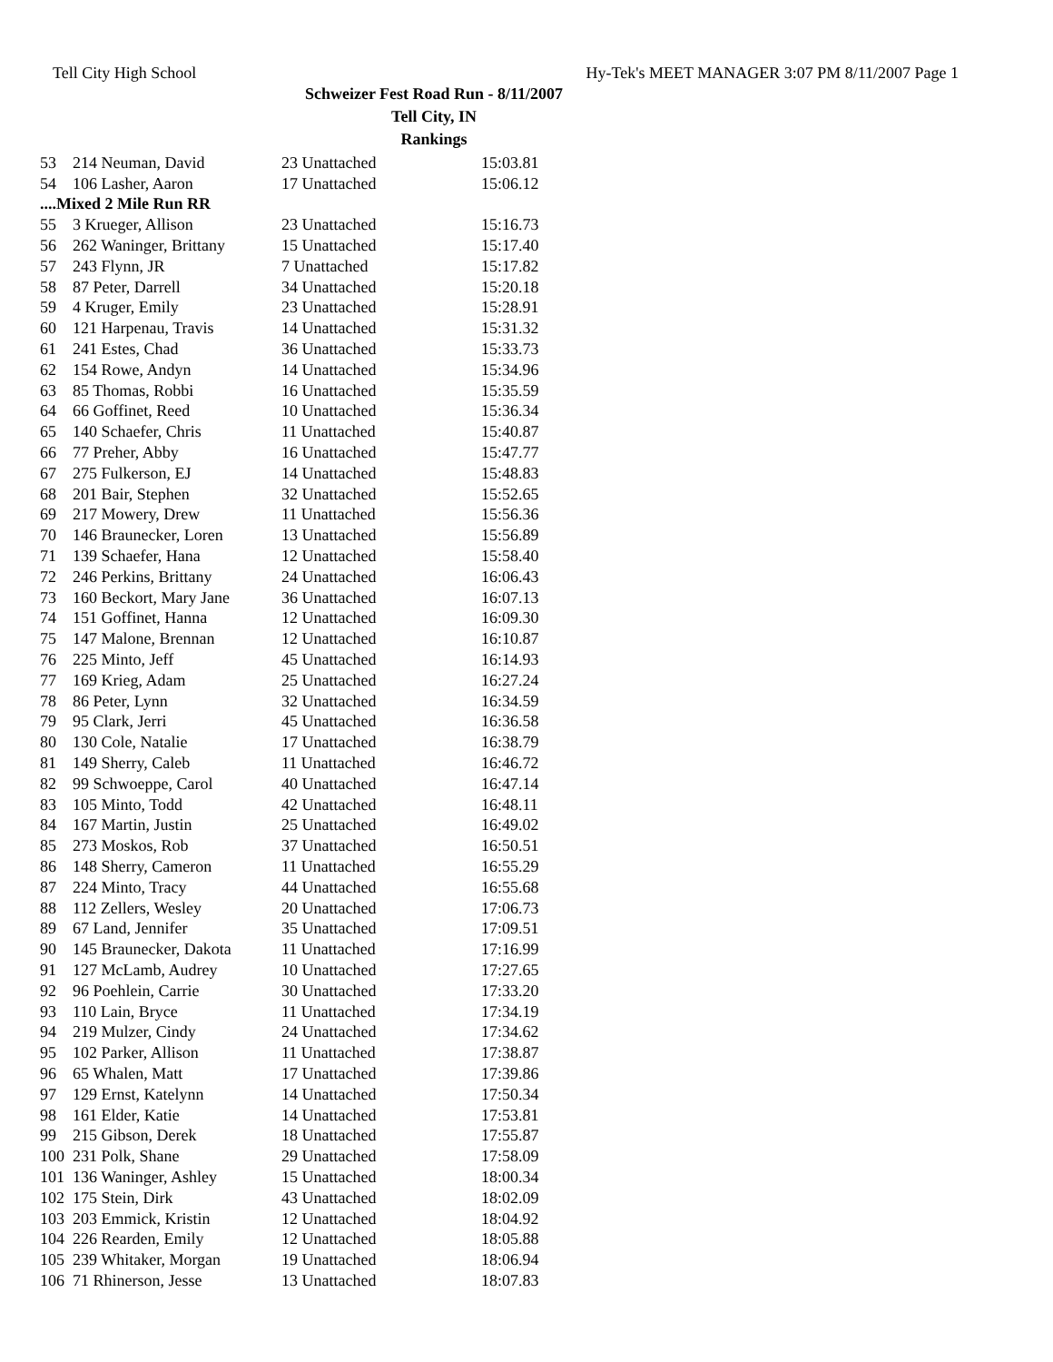Tell City High School Hy-Tek's MEET MANAGER 3:07 PM 8/11/2007 Page 1
Schweizer Fest Road Run - 8/11/2007
Tell City, IN
Rankings
| 53 | 214 Neuman, David | 23 Unattached | 15:03.81 |
| 54 | 106 Lasher, Aaron | 17 Unattached | 15:06.12 |
| ....Mixed 2 Mile Run RR | | | |
| 55 | 3 Krueger, Allison | 23 Unattached | 15:16.73 |
| 56 | 262 Waninger, Brittany | 15 Unattached | 15:17.40 |
| 57 | 243 Flynn, JR | 7 Unattached | 15:17.82 |
| 58 | 87 Peter, Darrell | 34 Unattached | 15:20.18 |
| 59 | 4 Kruger, Emily | 23 Unattached | 15:28.91 |
| 60 | 121 Harpenau, Travis | 14 Unattached | 15:31.32 |
| 61 | 241 Estes, Chad | 36 Unattached | 15:33.73 |
| 62 | 154 Rowe, Andyn | 14 Unattached | 15:34.96 |
| 63 | 85 Thomas, Robbi | 16 Unattached | 15:35.59 |
| 64 | 66 Goffinet, Reed | 10 Unattached | 15:36.34 |
| 65 | 140 Schaefer, Chris | 11 Unattached | 15:40.87 |
| 66 | 77 Preher, Abby | 16 Unattached | 15:47.77 |
| 67 | 275 Fulkerson, EJ | 14 Unattached | 15:48.83 |
| 68 | 201 Bair, Stephen | 32 Unattached | 15:52.65 |
| 69 | 217 Mowery, Drew | 11 Unattached | 15:56.36 |
| 70 | 146 Braunecker, Loren | 13 Unattached | 15:56.89 |
| 71 | 139 Schaefer, Hana | 12 Unattached | 15:58.40 |
| 72 | 246 Perkins, Brittany | 24 Unattached | 16:06.43 |
| 73 | 160 Beckort, Mary Jane | 36 Unattached | 16:07.13 |
| 74 | 151 Goffinet, Hanna | 12 Unattached | 16:09.30 |
| 75 | 147 Malone, Brennan | 12 Unattached | 16:10.87 |
| 76 | 225 Minto, Jeff | 45 Unattached | 16:14.93 |
| 77 | 169 Krieg, Adam | 25 Unattached | 16:27.24 |
| 78 | 86 Peter, Lynn | 32 Unattached | 16:34.59 |
| 79 | 95 Clark, Jerri | 45 Unattached | 16:36.58 |
| 80 | 130 Cole, Natalie | 17 Unattached | 16:38.79 |
| 81 | 149 Sherry, Caleb | 11 Unattached | 16:46.72 |
| 82 | 99 Schwoeppe, Carol | 40 Unattached | 16:47.14 |
| 83 | 105 Minto, Todd | 42 Unattached | 16:48.11 |
| 84 | 167 Martin, Justin | 25 Unattached | 16:49.02 |
| 85 | 273 Moskos, Rob | 37 Unattached | 16:50.51 |
| 86 | 148 Sherry, Cameron | 11 Unattached | 16:55.29 |
| 87 | 224 Minto, Tracy | 44 Unattached | 16:55.68 |
| 88 | 112 Zellers, Wesley | 20 Unattached | 17:06.73 |
| 89 | 67 Land, Jennifer | 35 Unattached | 17:09.51 |
| 90 | 145 Braunecker, Dakota | 11 Unattached | 17:16.99 |
| 91 | 127 McLamb, Audrey | 10 Unattached | 17:27.65 |
| 92 | 96 Poehlein, Carrie | 30 Unattached | 17:33.20 |
| 93 | 110 Lain, Bryce | 11 Unattached | 17:34.19 |
| 94 | 219 Mulzer, Cindy | 24 Unattached | 17:34.62 |
| 95 | 102 Parker, Allison | 11 Unattached | 17:38.87 |
| 96 | 65 Whalen, Matt | 17 Unattached | 17:39.86 |
| 97 | 129 Ernst, Katelynn | 14 Unattached | 17:50.34 |
| 98 | 161 Elder, Katie | 14 Unattached | 17:53.81 |
| 99 | 215 Gibson, Derek | 18 Unattached | 17:55.87 |
| 100 | 231 Polk, Shane | 29 Unattached | 17:58.09 |
| 101 | 136 Waninger, Ashley | 15 Unattached | 18:00.34 |
| 102 | 175 Stein, Dirk | 43 Unattached | 18:02.09 |
| 103 | 203 Emmick, Kristin | 12 Unattached | 18:04.92 |
| 104 | 226 Rearden, Emily | 12 Unattached | 18:05.88 |
| 105 | 239 Whitaker, Morgan | 19 Unattached | 18:06.94 |
| 106 | 71 Rhinerson, Jesse | 13 Unattached | 18:07.83 |